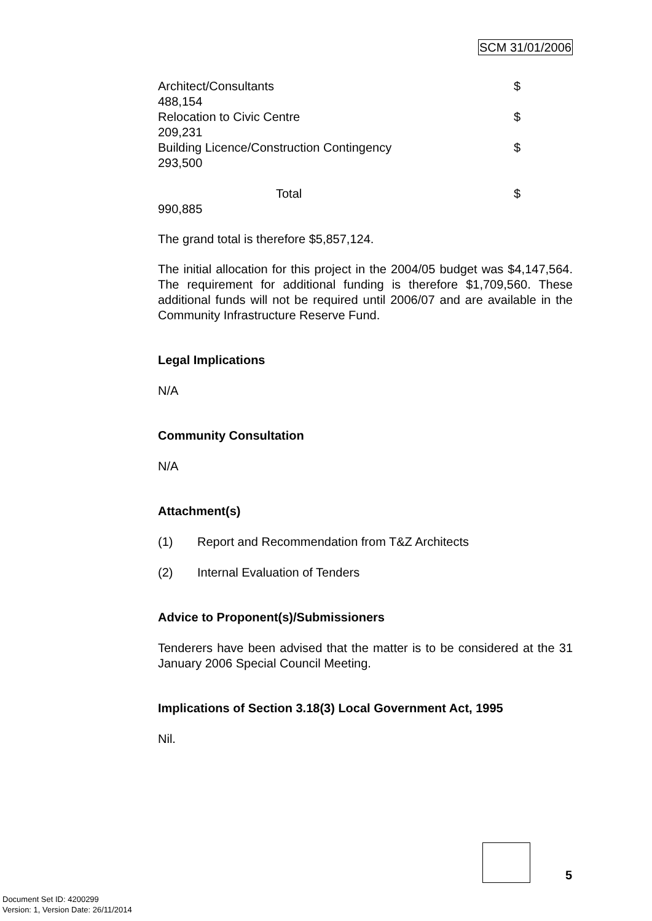SCM 31/01/2006
Architect/Consultants $
488,154
Relocation to Civic Centre $
209,231
Building Licence/Construction Contingency $
293,500
Total $
990,885
The grand total is therefore $5,857,124.
The initial allocation for this project in the 2004/05 budget was $4,147,564. The requirement for additional funding is therefore $1,709,560. These additional funds will not be required until 2006/07 and are available in the Community Infrastructure Reserve Fund.
Legal Implications
N/A
Community Consultation
N/A
Attachment(s)
(1) Report and Recommendation from T&Z Architects
(2) Internal Evaluation of Tenders
Advice to Proponent(s)/Submissioners
Tenderers have been advised that the matter is to be considered at the 31 January 2006 Special Council Meeting.
Implications of Section 3.18(3) Local Government Act, 1995
Nil.
5
Document Set ID: 4200299
Version: 1, Version Date: 26/11/2014